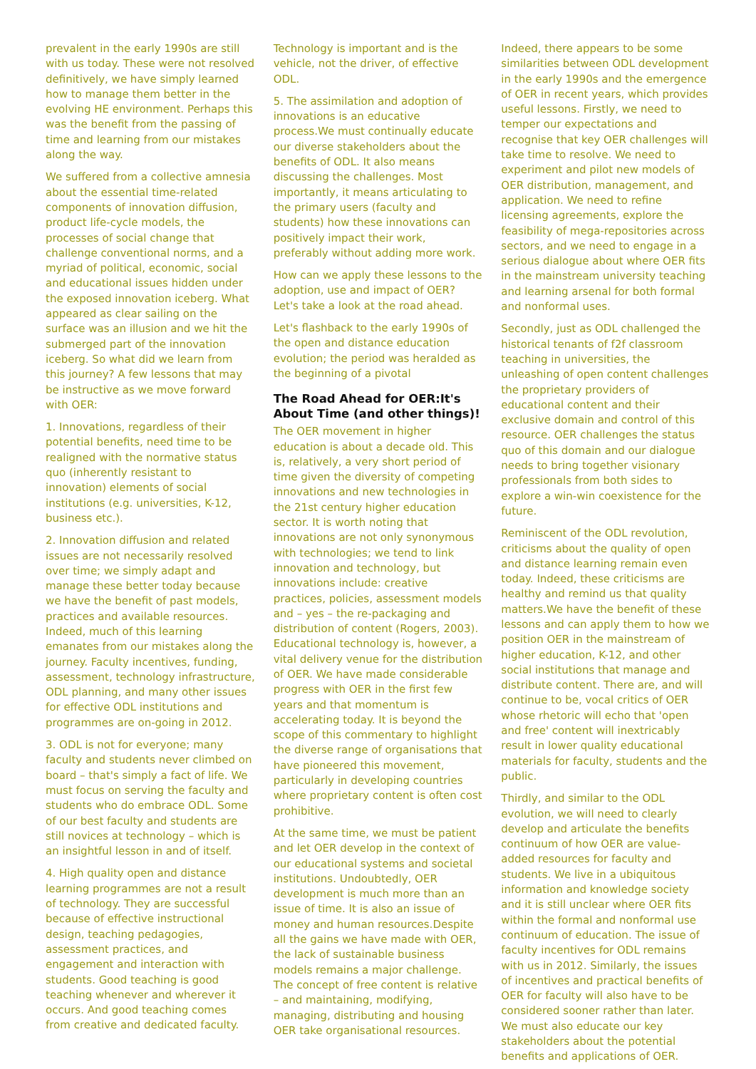prevalent in the early 1990s are still with us today. These were not resolved definitively, we have simply learned how to manage them better in the evolving HE environment. Perhaps this was the benefit from the passing of time and learning from our mistakes along the way.
We suffered from a collective amnesia about the essential time-related components of innovation diffusion, product life-cycle models, the processes of social change that challenge conventional norms, and a myriad of political, economic, social and educational issues hidden under the exposed innovation iceberg. What appeared as clear sailing on the surface was an illusion and we hit the submerged part of the innovation iceberg. So what did we learn from this journey? A few lessons that may be instructive as we move forward with OER:
1. Innovations, regardless of their potential benefits, need time to be realigned with the normative status quo (inherently resistant to innovation) elements of social institutions (e.g. universities, K-12, business etc.).
2. Innovation diffusion and related issues are not necessarily resolved over time; we simply adapt and manage these better today because we have the benefit of past models, practices and available resources. Indeed, much of this learning emanates from our mistakes along the journey. Faculty incentives, funding, assessment, technology infrastructure, ODL planning, and many other issues for effective ODL institutions and programmes are on-going in 2012.
3. ODL is not for everyone; many faculty and students never climbed on board – that's simply a fact of life. We must focus on serving the faculty and students who do embrace ODL. Some of our best faculty and students are still novices at technology – which is an insightful lesson in and of itself.
4. High quality open and distance learning programmes are not a result of technology. They are successful because of effective instructional design, teaching pedagogies, assessment practices, and engagement and interaction with students. Good teaching is good teaching whenever and wherever it occurs. And good teaching comes from creative and dedicated faculty.
Technology is important and is the vehicle, not the driver, of effective ODL.
5. The assimilation and adoption of innovations is an educative process.We must continually educate our diverse stakeholders about the benefits of ODL. It also means discussing the challenges. Most importantly, it means articulating to the primary users (faculty and students) how these innovations can positively impact their work, preferably without adding more work.
How can we apply these lessons to the adoption, use and impact of OER? Let's take a look at the road ahead.
Let's flashback to the early 1990s of the open and distance education evolution; the period was heralded as the beginning of a pivotal
The Road Ahead for OER:It's About Time (and other things)!
The OER movement in higher education is about a decade old. This is, relatively, a very short period of time given the diversity of competing innovations and new technologies in the 21st century higher education sector. It is worth noting that innovations are not only synonymous with technologies; we tend to link innovation and technology, but innovations include: creative practices, policies, assessment models and – yes – the re-packaging and distribution of content (Rogers, 2003). Educational technology is, however, a vital delivery venue for the distribution of OER. We have made considerable progress with OER in the first few years and that momentum is accelerating today. It is beyond the scope of this commentary to highlight the diverse range of organisations that have pioneered this movement, particularly in developing countries where proprietary content is often cost prohibitive.
At the same time, we must be patient and let OER develop in the context of our educational systems and societal institutions. Undoubtedly, OER development is much more than an issue of time. It is also an issue of money and human resources.Despite all the gains we have made with OER, the lack of sustainable business models remains a major challenge. The concept of free content is relative – and maintaining, modifying, managing, distributing and housing OER take organisational resources.
Indeed, there appears to be some similarities between ODL development in the early 1990s and the emergence of OER in recent years, which provides useful lessons. Firstly, we need to temper our expectations and recognise that key OER challenges will take time to resolve. We need to experiment and pilot new models of OER distribution, management, and application. We need to refine licensing agreements, explore the feasibility of mega-repositories across sectors, and we need to engage in a serious dialogue about where OER fits in the mainstream university teaching and learning arsenal for both formal and nonformal uses.
Secondly, just as ODL challenged the historical tenants of f2f classroom teaching in universities, the unleashing of open content challenges the proprietary providers of educational content and their exclusive domain and control of this resource. OER challenges the status quo of this domain and our dialogue needs to bring together visionary professionals from both sides to explore a win-win coexistence for the future.
Reminiscent of the ODL revolution, criticisms about the quality of open and distance learning remain even today. Indeed, these criticisms are healthy and remind us that quality matters.We have the benefit of these lessons and can apply them to how we position OER in the mainstream of higher education, K-12, and other social institutions that manage and distribute content. There are, and will continue to be, vocal critics of OER whose rhetoric will echo that 'open and free' content will inextricably result in lower quality educational materials for faculty, students and the public.
Thirdly, and similar to the ODL evolution, we will need to clearly develop and articulate the benefits continuum of how OER are value-added resources for faculty and students. We live in a ubiquitous information and knowledge society and it is still unclear where OER fits within the formal and nonformal use continuum of education. The issue of faculty incentives for ODL remains with us in 2012. Similarly, the issues of incentives and practical benefits of OER for faculty will also have to be considered sooner rather than later. We must also educate our key stakeholders about the potential benefits and applications of OER.